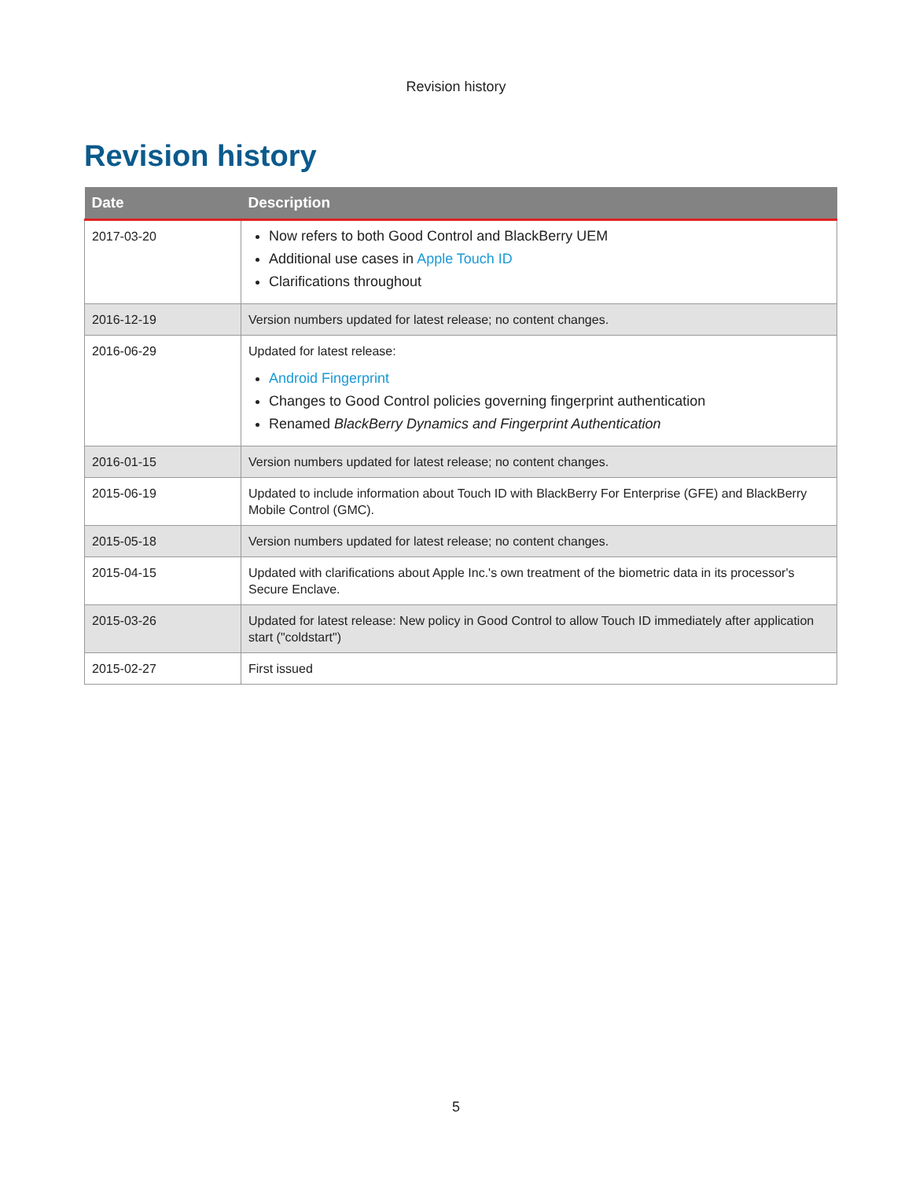Revision history
Revision history
| Date | Description |
| --- | --- |
| 2017-03-20 | Now refers to both Good Control and BlackBerry UEM Additional use cases in Apple Touch ID Clarifications throughout |
| 2016-12-19 | Version numbers updated for latest release; no content changes. |
| 2016-06-29 | Updated for latest release: Android Fingerprint Changes to Good Control policies governing fingerprint authentication Renamed BlackBerry Dynamics and Fingerprint Authentication |
| 2016-01-15 | Version numbers updated for latest release; no content changes. |
| 2015-06-19 | Updated to include information about Touch ID with BlackBerry For Enterprise (GFE) and BlackBerry Mobile Control (GMC). |
| 2015-05-18 | Version numbers updated for latest release; no content changes. |
| 2015-04-15 | Updated with clarifications about Apple Inc.'s own treatment of the biometric data in its processor's Secure Enclave. |
| 2015-03-26 | Updated for latest release: New policy in Good Control to allow Touch ID immediately after application start ("coldstart") |
| 2015-02-27 | First issued |
5